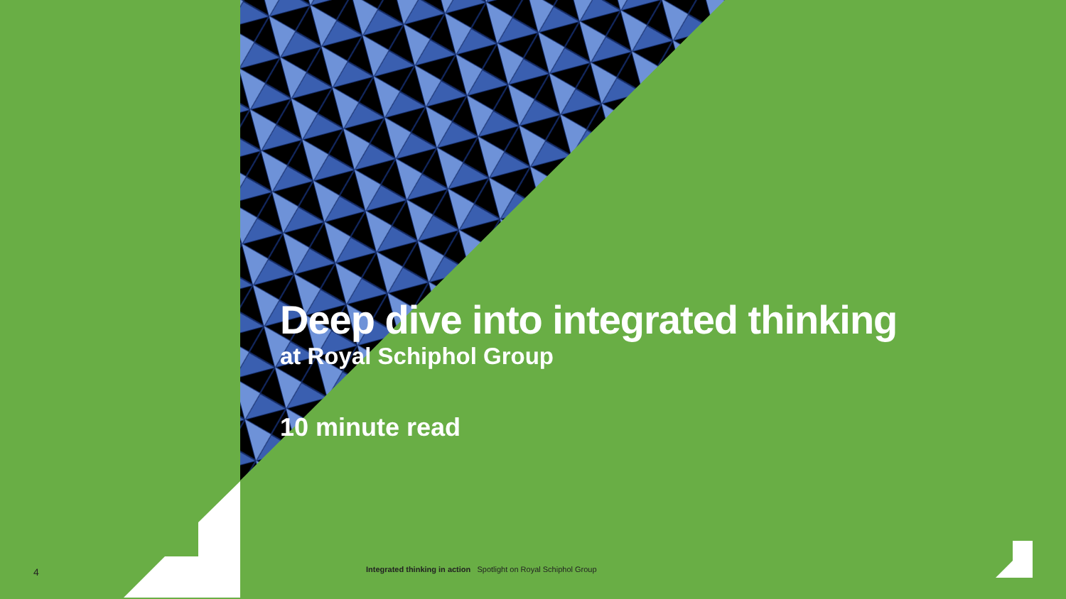Deep dive into integrated thinking
at Royal Schiphol Group
10 minute read
4
Integrated thinking in action Spotlight on Royal Schiphol Group